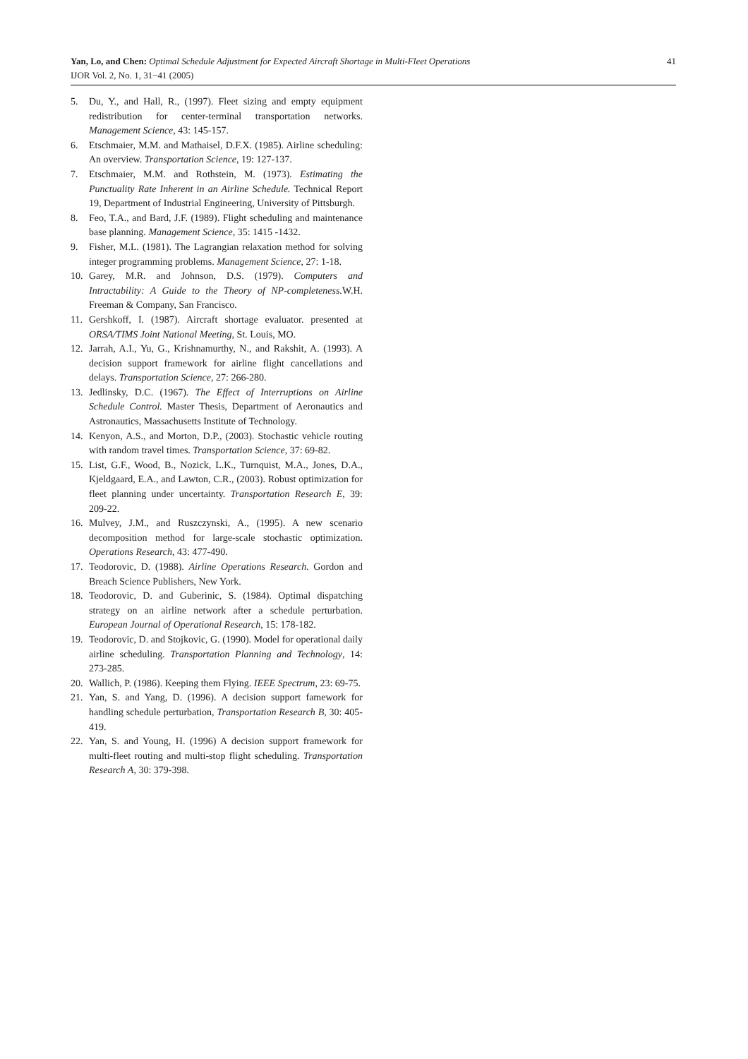Yan, Lo, and Chen: Optimal Schedule Adjustment for Expected Aircraft Shortage in Multi-Fleet Operations 41
IJOR Vol. 2, No. 1, 31−41 (2005)
5. Du, Y., and Hall, R., (1997). Fleet sizing and empty equipment redistribution for center-terminal transportation networks. Management Science, 43: 145-157.
6. Etschmaier, M.M. and Mathaisel, D.F.X. (1985). Airline scheduling: An overview. Transportation Science, 19: 127-137.
7. Etschmaier, M.M. and Rothstein, M. (1973). Estimating the Punctuality Rate Inherent in an Airline Schedule. Technical Report 19, Department of Industrial Engineering, University of Pittsburgh.
8. Feo, T.A., and Bard, J.F. (1989). Flight scheduling and maintenance base planning. Management Science, 35: 1415 -1432.
9. Fisher, M.L. (1981). The Lagrangian relaxation method for solving integer programming problems. Management Science, 27: 1-18.
10. Garey, M.R. and Johnson, D.S. (1979). Computers and Intractability: A Guide to the Theory of NP-completeness. W.H. Freeman & Company, San Francisco.
11. Gershkoff, I. (1987). Aircraft shortage evaluator. presented at ORSA/TIMS Joint National Meeting, St. Louis, MO.
12. Jarrah, A.I., Yu, G., Krishnamurthy, N., and Rakshit, A. (1993). A decision support framework for airline flight cancellations and delays. Transportation Science, 27: 266-280.
13. Jedlinsky, D.C. (1967). The Effect of Interruptions on Airline Schedule Control. Master Thesis, Department of Aeronautics and Astronautics, Massachusetts Institute of Technology.
14. Kenyon, A.S., and Morton, D.P., (2003). Stochastic vehicle routing with random travel times. Transportation Science, 37: 69-82.
15. List, G.F., Wood, B., Nozick, L.K., Turnquist, M.A., Jones, D.A., Kjeldgaard, E.A., and Lawton, C.R., (2003). Robust optimization for fleet planning under uncertainty. Transportation Research E, 39: 209-22.
16. Mulvey, J.M., and Ruszczynski, A., (1995). A new scenario decomposition method for large-scale stochastic optimization. Operations Research, 43: 477-490.
17. Teodorovic, D. (1988). Airline Operations Research. Gordon and Breach Science Publishers, New York.
18. Teodorovic, D. and Guberinic, S. (1984). Optimal dispatching strategy on an airline network after a schedule perturbation. European Journal of Operational Research, 15: 178-182.
19. Teodorovic, D. and Stojkovic, G. (1990). Model for operational daily airline scheduling. Transportation Planning and Technology, 14: 273-285.
20. Wallich, P. (1986). Keeping them Flying. IEEE Spectrum, 23: 69-75.
21. Yan, S. and Yang, D. (1996). A decision support famework for handling schedule perturbation, Transportation Research B, 30: 405-419.
22. Yan, S. and Young, H. (1996) A decision support framework for multi-fleet routing and multi-stop flight scheduling. Transportation Research A, 30: 379-398.